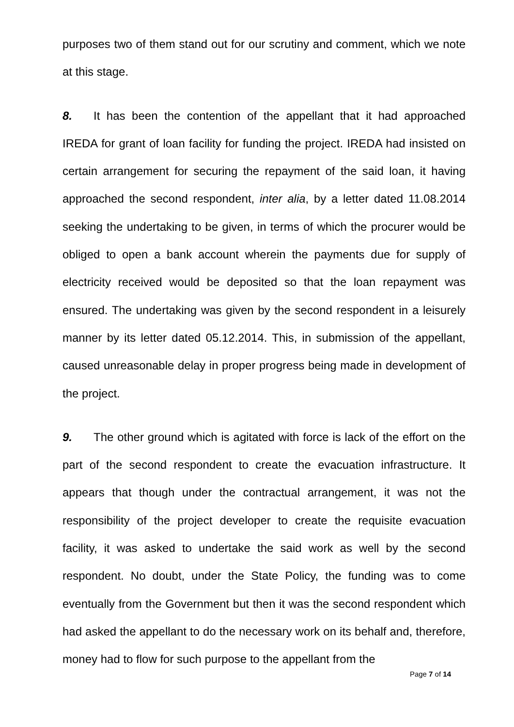purposes two of them stand out for our scrutiny and comment, which we note at this stage.
8. It has been the contention of the appellant that it had approached IREDA for grant of loan facility for funding the project. IREDA had insisted on certain arrangement for securing the repayment of the said loan, it having approached the second respondent, inter alia, by a letter dated 11.08.2014 seeking the undertaking to be given, in terms of which the procurer would be obliged to open a bank account wherein the payments due for supply of electricity received would be deposited so that the loan repayment was ensured. The undertaking was given by the second respondent in a leisurely manner by its letter dated 05.12.2014. This, in submission of the appellant, caused unreasonable delay in proper progress being made in development of the project.
9. The other ground which is agitated with force is lack of the effort on the part of the second respondent to create the evacuation infrastructure. It appears that though under the contractual arrangement, it was not the responsibility of the project developer to create the requisite evacuation facility, it was asked to undertake the said work as well by the second respondent. No doubt, under the State Policy, the funding was to come eventually from the Government but then it was the second respondent which had asked the appellant to do the necessary work on its behalf and, therefore, money had to flow for such purpose to the appellant from the
Page 7 of 14